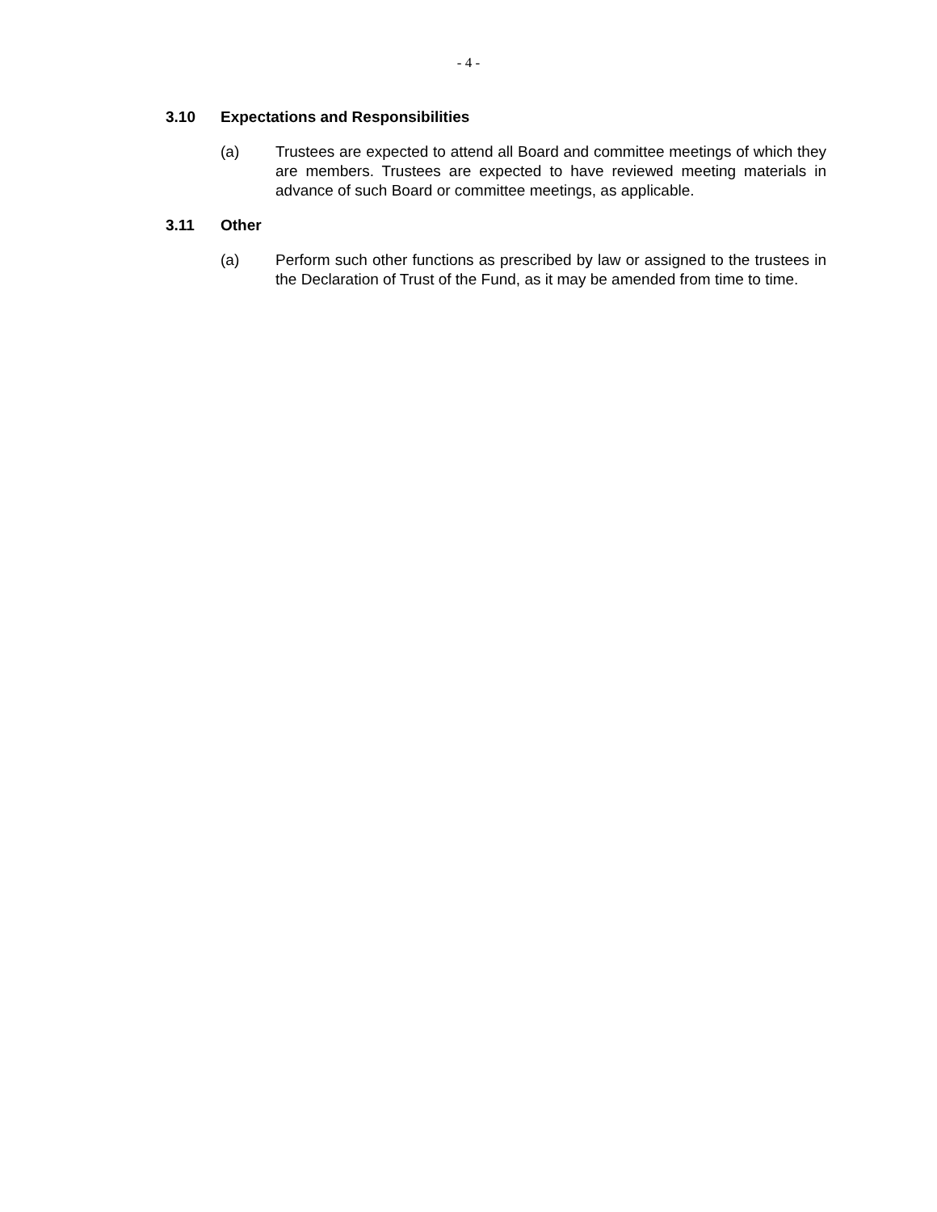- 4 -
3.10 Expectations and Responsibilities
(a) Trustees are expected to attend all Board and committee meetings of which they are members. Trustees are expected to have reviewed meeting materials in advance of such Board or committee meetings, as applicable.
3.11 Other
(a) Perform such other functions as prescribed by law or assigned to the trustees in the Declaration of Trust of the Fund, as it may be amended from time to time.